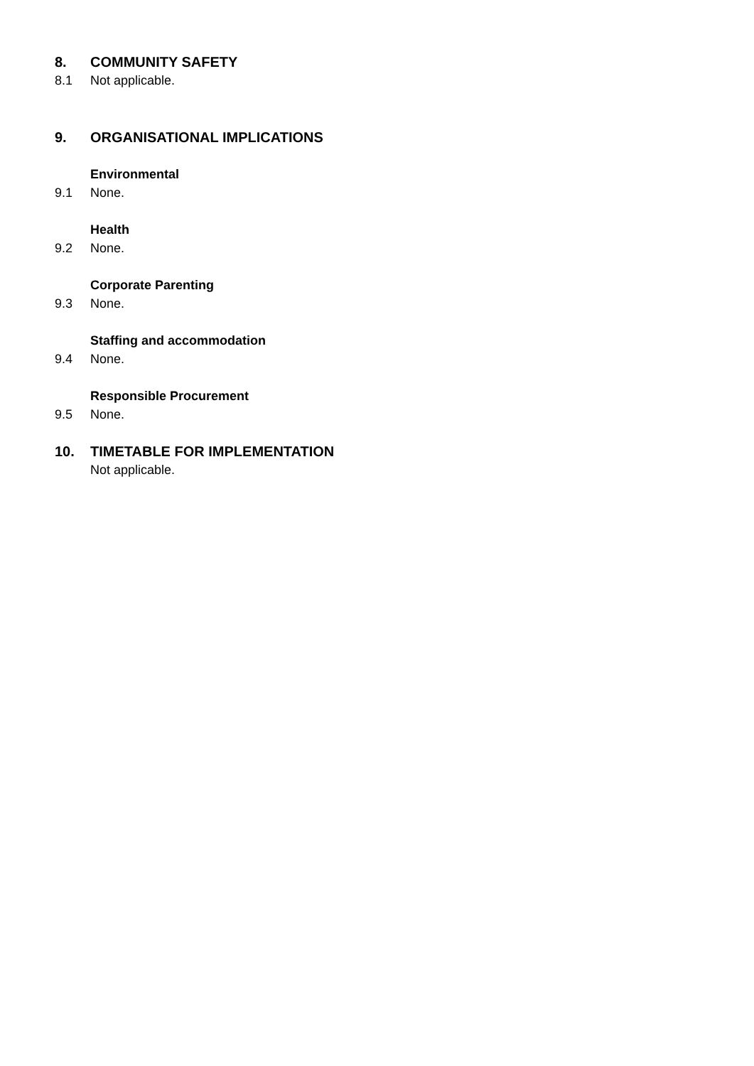8. COMMUNITY SAFETY
8.1 Not applicable.
9. ORGANISATIONAL IMPLICATIONS
Environmental
9.1 None.
Health
9.2 None.
Corporate Parenting
9.3 None.
Staffing and accommodation
9.4 None.
Responsible Procurement
9.5 None.
10. TIMETABLE FOR IMPLEMENTATION
Not applicable.